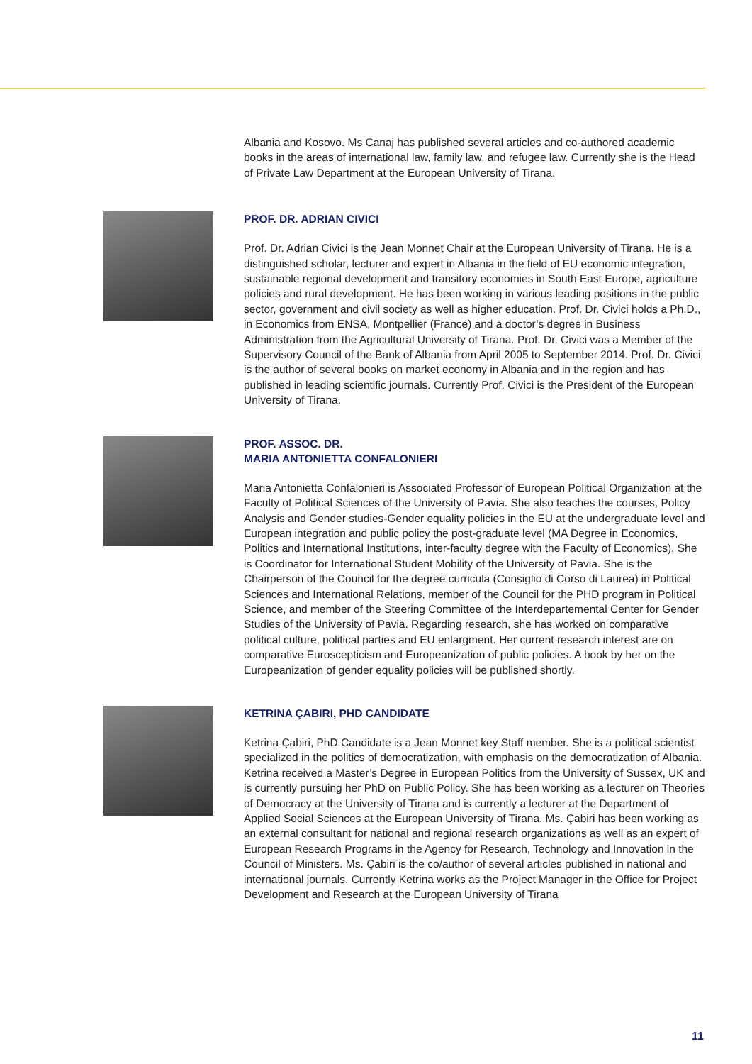Albania and Kosovo. Ms Canaj has published several articles and co-authored academic books in the areas of international law, family law, and refugee law. Currently she is the Head of Private Law Department at the European University of Tirana.
PROF. DR. ADRIAN CIVICI
Prof. Dr. Adrian Civici is the Jean Monnet Chair at the European University of Tirana. He is a distinguished scholar, lecturer and expert in Albania in the field of EU economic integration, sustainable regional development and transitory economies in South East Europe, agriculture policies and rural development. He has been working in various leading positions in the public sector, government and civil society as well as higher education. Prof. Dr. Civici holds a Ph.D., in Economics from ENSA, Montpellier (France) and a doctor’s degree in Business Administration from the Agricultural University of Tirana. Prof. Dr. Civici was a Member of the Supervisory Council of the Bank of Albania from April 2005 to September 2014. Prof. Dr. Civici is the author of several books on market economy in Albania and in the region and has published in leading scientific journals. Currently Prof. Civici is the President of the European University of Tirana.
PROF. ASSOC. DR.
MARIA ANTONIETTA CONFALONIERI
Maria Antonietta Confalonieri is Associated Professor of European Political Organization at the Faculty of Political Sciences of the University of Pavia. She also teaches the courses, Policy Analysis and Gender studies-Gender equality policies in the EU at the undergraduate level and European integration and public policy the post-graduate level (MA Degree in Economics, Politics and International Institutions, inter-faculty degree with the Faculty of Economics). She is Coordinator for International Student Mobility of the University of Pavia. She is the Chairperson of the Council for the degree curricula (Consiglio di Corso di Laurea) in Political Sciences and International Relations, member of the Council for the PHD program in Political Science, and member of the Steering Committee of the Interdepartemental Center for Gender Studies of the University of Pavia. Regarding research, she has worked on comparative political culture, political parties and EU enlargment. Her current research interest are on comparative Euroscepticism and Europeanization of public policies. A book by her on the Europeanization of gender equality policies will be published shortly.
KETRINA ÇABIRI, PHD CANDIDATE
Ketrina Çabiri, PhD Candidate is a Jean Monnet key Staff member. She is a political scientist specialized in the politics of democratization, with emphasis on the democratization of Albania. Ketrina received a Master’s Degree in European Politics from the University of Sussex, UK and is currently pursuing her PhD on Public Policy. She has been working as a lecturer on Theories of Democracy at the University of Tirana and is currently a lecturer at the Department of Applied Social Sciences at the European University of Tirana. Ms. Çabiri has been working as an external consultant for national and regional research organizations as well as an expert of European Research Programs in the Agency for Research, Technology and Innovation in the Council of Ministers. Ms. Çabiri is the co/author of several articles published in national and international journals. Currently Ketrina works as the Project Manager in the Office for Project Development and Research at the European University of Tirana
11